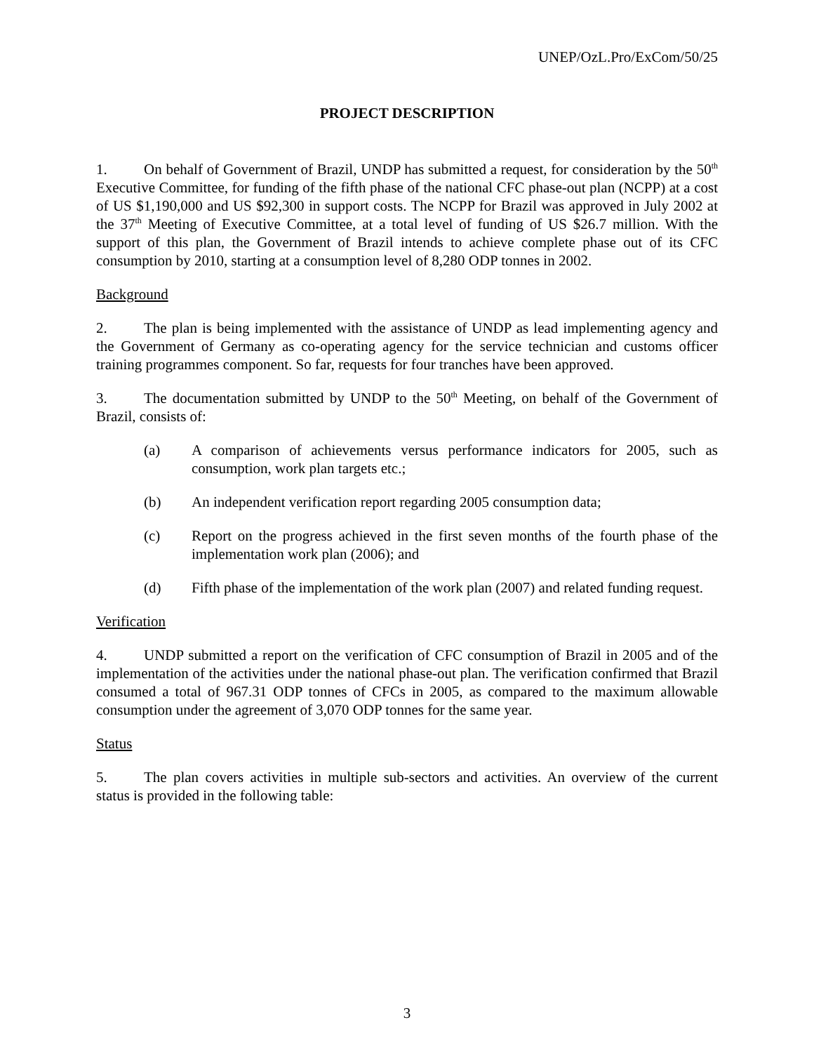UNEP/OzL.Pro/ExCom/50/25
PROJECT DESCRIPTION
1. On behalf of Government of Brazil, UNDP has submitted a request, for consideration by the 50<sup>th</sup> Executive Committee, for funding of the fifth phase of the national CFC phase-out plan (NCPP) at a cost of US $1,190,000 and US $92,300 in support costs. The NCPP for Brazil was approved in July 2002 at the 37<sup>th</sup> Meeting of Executive Committee, at a total level of funding of US $26.7 million. With the support of this plan, the Government of Brazil intends to achieve complete phase out of its CFC consumption by 2010, starting at a consumption level of 8,280 ODP tonnes in 2002.
Background
2. The plan is being implemented with the assistance of UNDP as lead implementing agency and the Government of Germany as co-operating agency for the service technician and customs officer training programmes component. So far, requests for four tranches have been approved.
3. The documentation submitted by UNDP to the 50<sup>th</sup> Meeting, on behalf of the Government of Brazil, consists of:
(a) A comparison of achievements versus performance indicators for 2005, such as consumption, work plan targets etc.;
(b) An independent verification report regarding 2005 consumption data;
(c) Report on the progress achieved in the first seven months of the fourth phase of the implementation work plan (2006); and
(d) Fifth phase of the implementation of the work plan (2007) and related funding request.
Verification
4. UNDP submitted a report on the verification of CFC consumption of Brazil in 2005 and of the implementation of the activities under the national phase-out plan. The verification confirmed that Brazil consumed a total of 967.31 ODP tonnes of CFCs in 2005, as compared to the maximum allowable consumption under the agreement of 3,070 ODP tonnes for the same year.
Status
5. The plan covers activities in multiple sub-sectors and activities. An overview of the current status is provided in the following table:
3